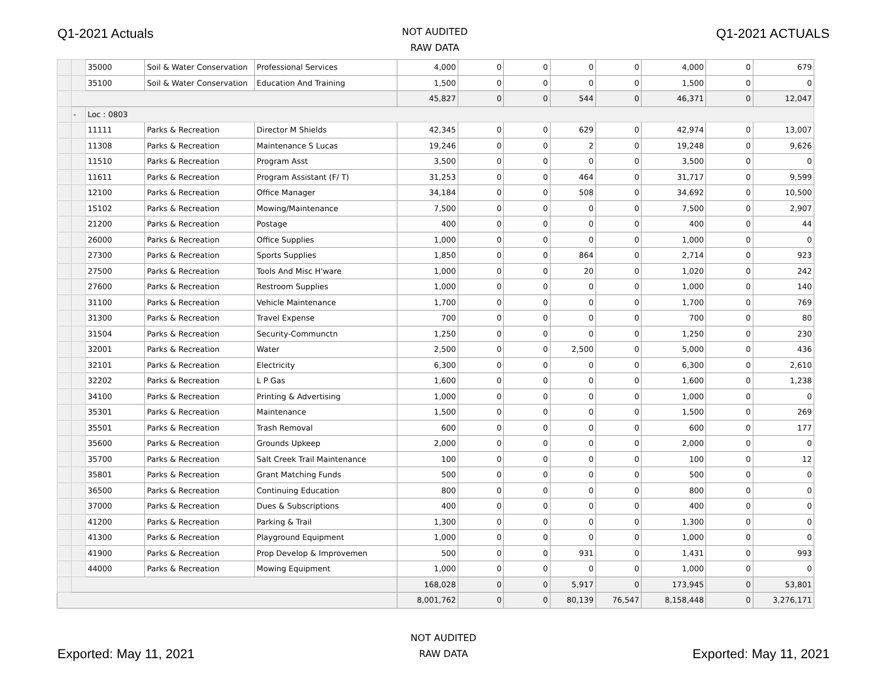Q1-2021 Actuals
NOT AUDITED
RAW DATA
Q1-2021 ACTUALS
| | | 35000 | Soil & Water Conservation | Professional Services | 4,000 | 0 | 0 | 0 | 0 | 4,000 | 0 | 679 |
| | | 35100 | Soil & Water Conservation | Education And Training | 1,500 | 0 | 0 | 0 | 0 | 1,500 | 0 | 0 |
| | | | | | 45,827 | 0 | 0 | 544 | 0 | 46,371 | 0 | 12,047 |
| | - | Loc : 0803 | | | | | | | | | | |
| | | 11111 | Parks & Recreation | Director M Shields | 42,345 | 0 | 0 | 629 | 0 | 42,974 | 0 | 13,007 |
| | | 11308 | Parks & Recreation | Maintenance S Lucas | 19,246 | 0 | 0 | 2 | 0 | 19,248 | 0 | 9,626 |
| | | 11510 | Parks & Recreation | Program Asst | 3,500 | 0 | 0 | 0 | 0 | 3,500 | 0 | 0 |
| | | 11611 | Parks & Recreation | Program Assistant (F/ T) | 31,253 | 0 | 0 | 464 | 0 | 31,717 | 0 | 9,599 |
| | | 12100 | Parks & Recreation | Office Manager | 34,184 | 0 | 0 | 508 | 0 | 34,692 | 0 | 10,500 |
| | | 15102 | Parks & Recreation | Mowing/Maintenance | 7,500 | 0 | 0 | 0 | 0 | 7,500 | 0 | 2,907 |
| | | 21200 | Parks & Recreation | Postage | 400 | 0 | 0 | 0 | 0 | 400 | 0 | 44 |
| | | 26000 | Parks & Recreation | Office Supplies | 1,000 | 0 | 0 | 0 | 0 | 1,000 | 0 | 0 |
| | | 27300 | Parks & Recreation | Sports Supplies | 1,850 | 0 | 0 | 864 | 0 | 2,714 | 0 | 923 |
| | | 27500 | Parks & Recreation | Tools And Misc H'ware | 1,000 | 0 | 0 | 20 | 0 | 1,020 | 0 | 242 |
| | | 27600 | Parks & Recreation | Restroom Supplies | 1,000 | 0 | 0 | 0 | 0 | 1,000 | 0 | 140 |
| | | 31100 | Parks & Recreation | Vehicle Maintenance | 1,700 | 0 | 0 | 0 | 0 | 1,700 | 0 | 769 |
| | | 31300 | Parks & Recreation | Travel Expense | 700 | 0 | 0 | 0 | 0 | 700 | 0 | 80 |
| | | 31504 | Parks & Recreation | Security-Communctn | 1,250 | 0 | 0 | 0 | 0 | 1,250 | 0 | 230 |
| | | 32001 | Parks & Recreation | Water | 2,500 | 0 | 0 | 2,500 | 0 | 5,000 | 0 | 436 |
| | | 32101 | Parks & Recreation | Electricity | 6,300 | 0 | 0 | 0 | 0 | 6,300 | 0 | 2,610 |
| | | 32202 | Parks & Recreation | L P Gas | 1,600 | 0 | 0 | 0 | 0 | 1,600 | 0 | 1,238 |
| | | 34100 | Parks & Recreation | Printing & Advertising | 1,000 | 0 | 0 | 0 | 0 | 1,000 | 0 | 0 |
| | | 35301 | Parks & Recreation | Maintenance | 1,500 | 0 | 0 | 0 | 0 | 1,500 | 0 | 269 |
| | | 35501 | Parks & Recreation | Trash Removal | 600 | 0 | 0 | 0 | 0 | 600 | 0 | 177 |
| | | 35600 | Parks & Recreation | Grounds Upkeep | 2,000 | 0 | 0 | 0 | 0 | 2,000 | 0 | 0 |
| | | 35700 | Parks & Recreation | Salt Creek Trail Maintenance | 100 | 0 | 0 | 0 | 0 | 100 | 0 | 12 |
| | | 35801 | Parks & Recreation | Grant Matching Funds | 500 | 0 | 0 | 0 | 0 | 500 | 0 | 0 |
| | | 36500 | Parks & Recreation | Continuing Education | 800 | 0 | 0 | 0 | 0 | 800 | 0 | 0 |
| | | 37000 | Parks & Recreation | Dues & Subscriptions | 400 | 0 | 0 | 0 | 0 | 400 | 0 | 0 |
| | | 41200 | Parks & Recreation | Parking & Trail | 1,300 | 0 | 0 | 0 | 0 | 1,300 | 0 | 0 |
| | | 41300 | Parks & Recreation | Playground Equipment | 1,000 | 0 | 0 | 0 | 0 | 1,000 | 0 | 0 |
| | | 41900 | Parks & Recreation | Prop Develop & Improvemen | 500 | 0 | 0 | 931 | 0 | 1,431 | 0 | 993 |
| | | 44000 | Parks & Recreation | Mowing Equipment | 1,000 | 0 | 0 | 0 | 0 | 1,000 | 0 | 0 |
| | | | | | 168,028 | 0 | 0 | 5,917 | 0 | 173,945 | 0 | 53,801 |
| | | | | | 8,001,762 | 0 | 0 | 80,139 | 76,547 | 8,158,448 | 0 | 3,276,171 |
Exported: May 11, 2021
NOT AUDITED
RAW DATA
Exported: May 11, 2021